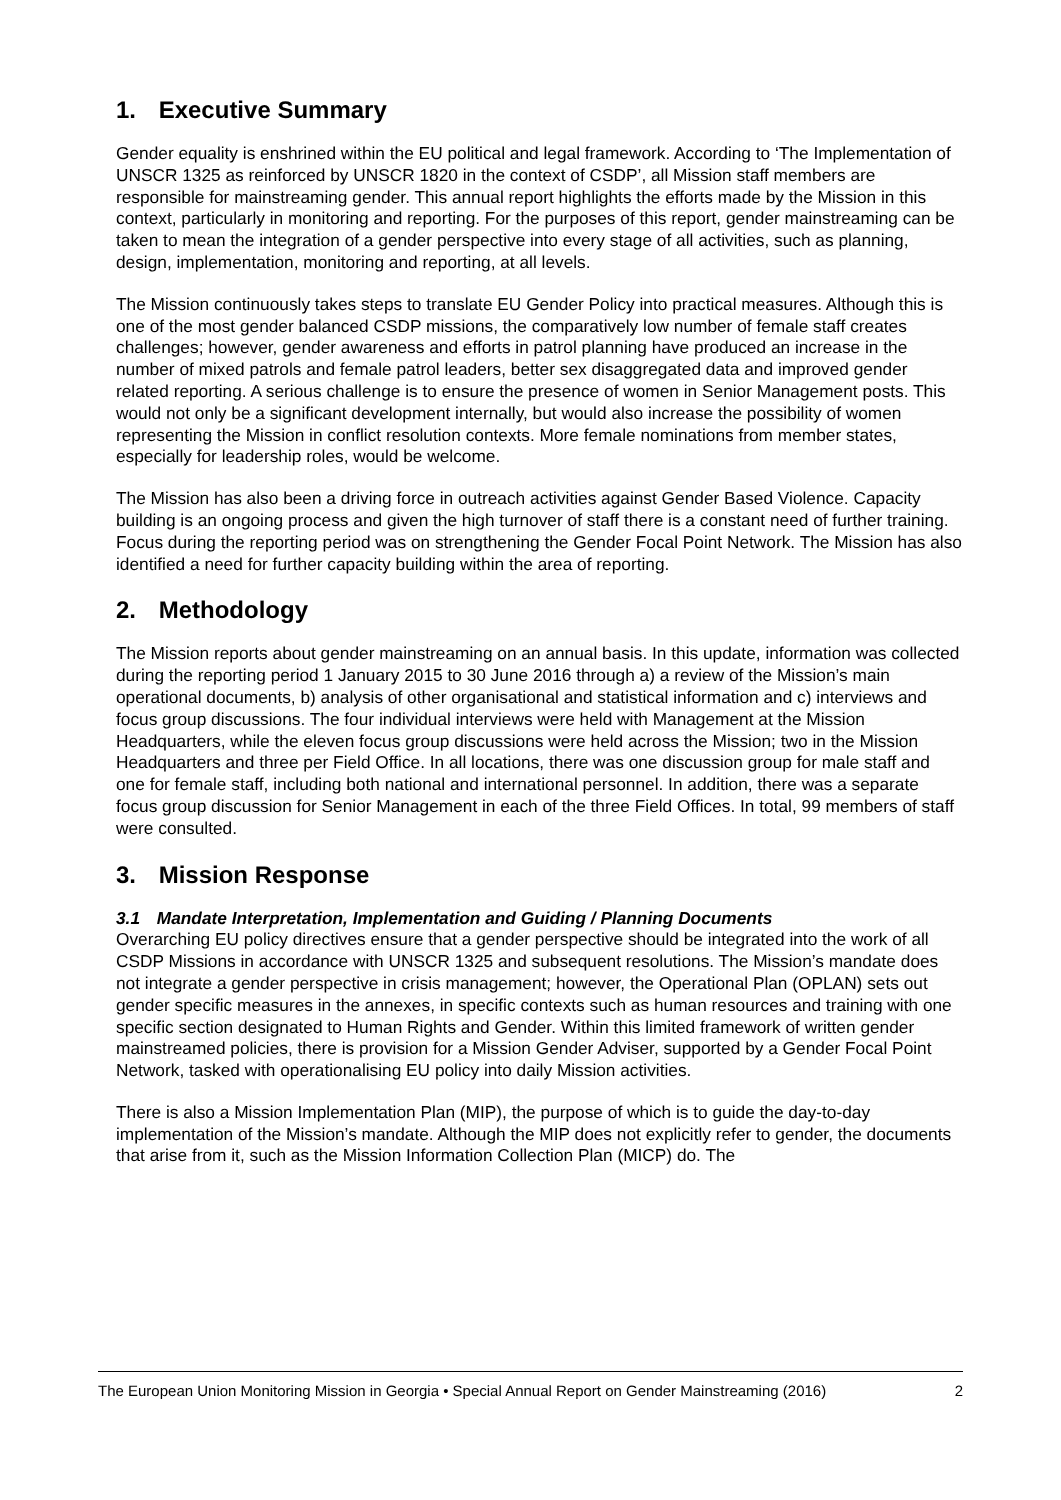1. Executive Summary
Gender equality is enshrined within the EU political and legal framework. According to ‘The Implementation of UNSCR 1325 as reinforced by UNSCR 1820 in the context of CSDP’, all Mission staff members are responsible for mainstreaming gender. This annual report highlights the efforts made by the Mission in this context, particularly in monitoring and reporting. For the purposes of this report, gender mainstreaming can be taken to mean the integration of a gender perspective into every stage of all activities, such as planning, design, implementation, monitoring and reporting, at all levels.
The Mission continuously takes steps to translate EU Gender Policy into practical measures. Although this is one of the most gender balanced CSDP missions, the comparatively low number of female staff creates challenges; however, gender awareness and efforts in patrol planning have produced an increase in the number of mixed patrols and female patrol leaders, better sex disaggregated data and improved gender related reporting. A serious challenge is to ensure the presence of women in Senior Management posts. This would not only be a significant development internally, but would also increase the possibility of women representing the Mission in conflict resolution contexts. More female nominations from member states, especially for leadership roles, would be welcome.
The Mission has also been a driving force in outreach activities against Gender Based Violence. Capacity building is an ongoing process and given the high turnover of staff there is a constant need of further training. Focus during the reporting period was on strengthening the Gender Focal Point Network. The Mission has also identified a need for further capacity building within the area of reporting.
2. Methodology
The Mission reports about gender mainstreaming on an annual basis. In this update, information was collected during the reporting period 1 January 2015 to 30 June 2016 through a) a review of the Mission’s main operational documents, b) analysis of other organisational and statistical information and c) interviews and focus group discussions. The four individual interviews were held with Management at the Mission Headquarters, while the eleven focus group discussions were held across the Mission; two in the Mission Headquarters and three per Field Office. In all locations, there was one discussion group for male staff and one for female staff, including both national and international personnel. In addition, there was a separate focus group discussion for Senior Management in each of the three Field Offices. In total, 99 members of staff were consulted.
3. Mission Response
3.1 Mandate Interpretation, Implementation and Guiding / Planning Documents
Overarching EU policy directives ensure that a gender perspective should be integrated into the work of all CSDP Missions in accordance with UNSCR 1325 and subsequent resolutions. The Mission’s mandate does not integrate a gender perspective in crisis management; however, the Operational Plan (OPLAN) sets out gender specific measures in the annexes, in specific contexts such as human resources and training with one specific section designated to Human Rights and Gender. Within this limited framework of written gender mainstreamed policies, there is provision for a Mission Gender Adviser, supported by a Gender Focal Point Network, tasked with operationalising EU policy into daily Mission activities.
There is also a Mission Implementation Plan (MIP), the purpose of which is to guide the day-to-day implementation of the Mission’s mandate. Although the MIP does not explicitly refer to gender, the documents that arise from it, such as the Mission Information Collection Plan (MICP) do. The
The European Union Monitoring Mission in Georgia • Special Annual Report on Gender Mainstreaming (2016) 2